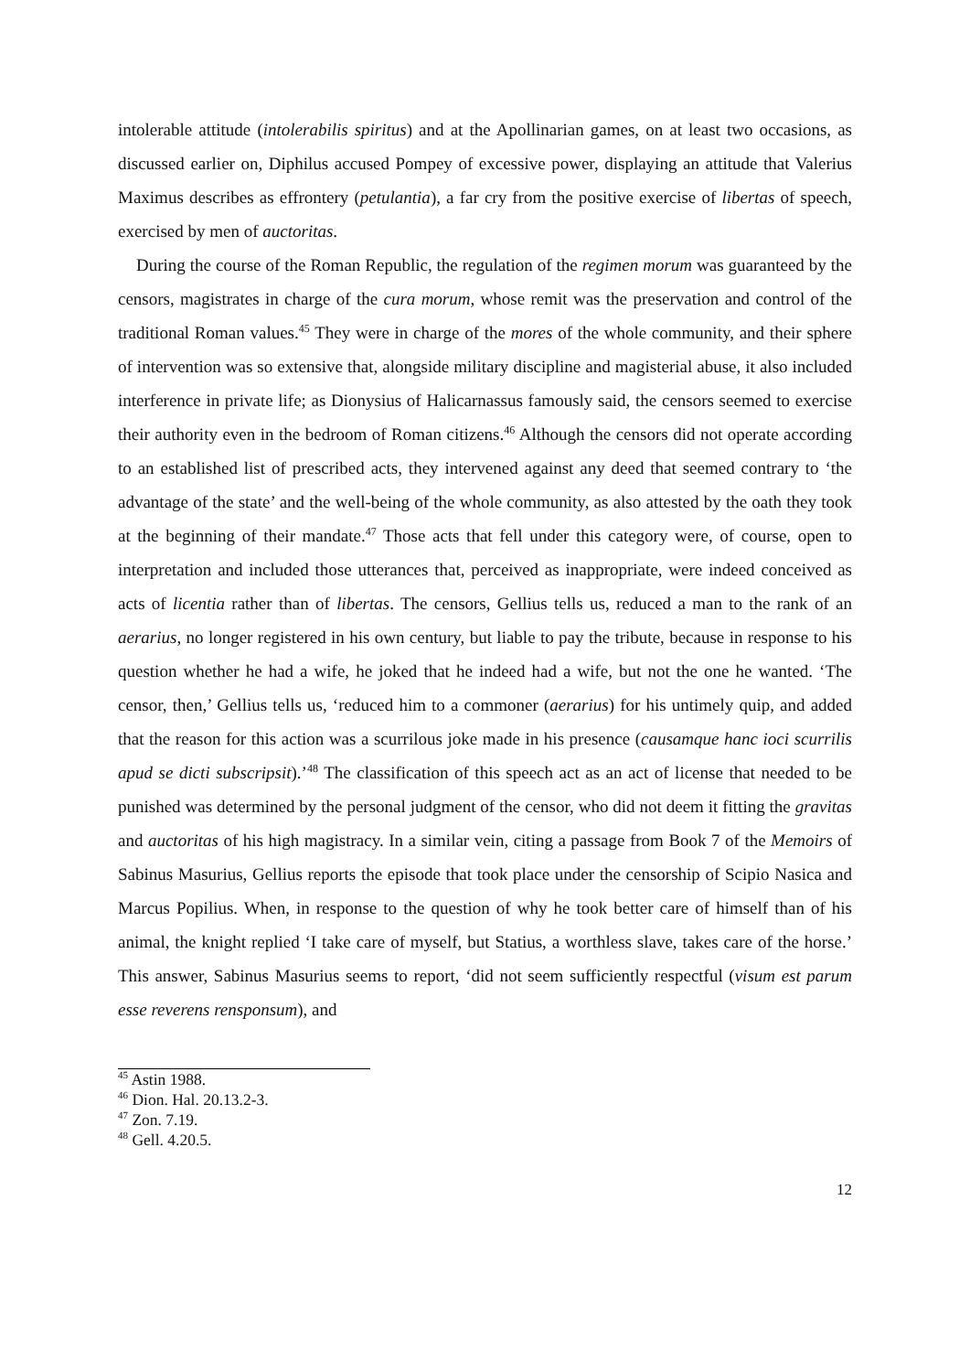intolerable attitude (intolerabilis spiritus) and at the Apollinarian games, on at least two occasions, as discussed earlier on, Diphilus accused Pompey of excessive power, displaying an attitude that Valerius Maximus describes as effrontery (petulantia), a far cry from the positive exercise of libertas of speech, exercised by men of auctoritas.
During the course of the Roman Republic, the regulation of the regimen morum was guaranteed by the censors, magistrates in charge of the cura morum, whose remit was the preservation and control of the traditional Roman values.<sup>45</sup> They were in charge of the mores of the whole community, and their sphere of intervention was so extensive that, alongside military discipline and magisterial abuse, it also included interference in private life; as Dionysius of Halicarnassus famously said, the censors seemed to exercise their authority even in the bedroom of Roman citizens.<sup>46</sup> Although the censors did not operate according to an established list of prescribed acts, they intervened against any deed that seemed contrary to ‘the advantage of the state’ and the well-being of the whole community, as also attested by the oath they took at the beginning of their mandate.<sup>47</sup> Those acts that fell under this category were, of course, open to interpretation and included those utterances that, perceived as inappropriate, were indeed conceived as acts of licentia rather than of libertas. The censors, Gellius tells us, reduced a man to the rank of an aerarius, no longer registered in his own century, but liable to pay the tribute, because in response to his question whether he had a wife, he joked that he indeed had a wife, but not the one he wanted. ‘The censor, then,’ Gellius tells us, ‘reduced him to a commoner (aerarius) for his untimely quip, and added that the reason for this action was a scurrilous joke made in his presence (causamque hanc ioci scurrilis apud se dicti subscripsit).’<sup>48</sup> The classification of this speech act as an act of license that needed to be punished was determined by the personal judgment of the censor, who did not deem it fitting the gravitas and auctoritas of his high magistracy. In a similar vein, citing a passage from Book 7 of the Memoirs of Sabinus Masurius, Gellius reports the episode that took place under the censorship of Scipio Nasica and Marcus Popilius. When, in response to the question of why he took better care of himself than of his animal, the knight replied ‘I take care of myself, but Statius, a worthless slave, takes care of the horse.’ This answer, Sabinus Masurius seems to report, ‘did not seem sufficiently respectful (visum est parum esse reverens rensponsum), and
<sup>45</sup> Astin 1988.
<sup>46</sup> Dion. Hal. 20.13.2-3.
<sup>47</sup> Zon. 7.19.
<sup>48</sup> Gell. 4.20.5.
12